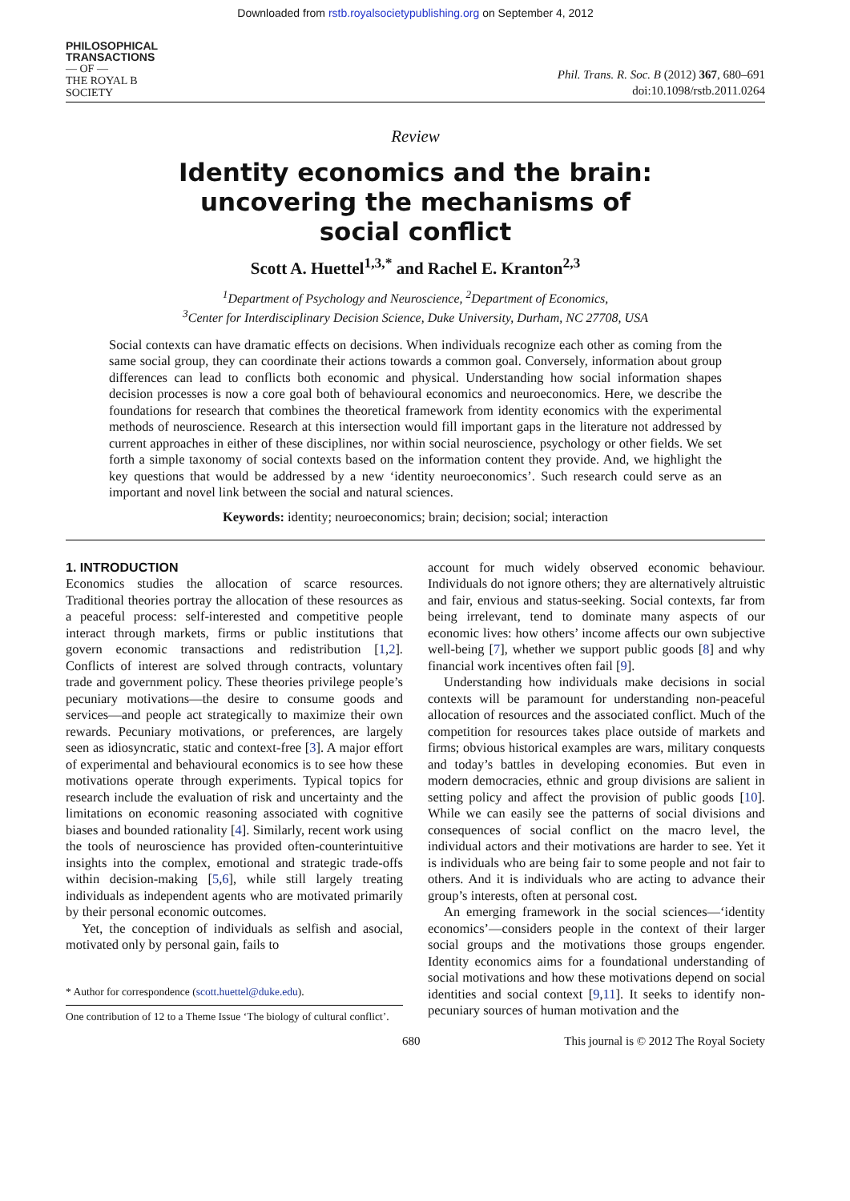Downloaded from rstb.royalsocietypublishing.org on September 4, 2012
PHILOSOPHICAL
TRANSACTIONS
— OF —
THE ROYAL B
SOCIETY
Phil. Trans. R. Soc. B (2012) 367, 680–691
doi:10.1098/rstb.2011.0264
Review
Identity economics and the brain:
uncovering the mechanisms of
social conflict
Scott A. Huettel<sup>1,3,*</sup> and Rachel E. Kranton<sup>2,3</sup>
<sup>1</sup> Department of Psychology and Neuroscience, <sup>2</sup>Department of Economics,
<sup>3</sup> Center for Interdisciplinary Decision Science, Duke University, Durham, NC 27708, USA
Social contexts can have dramatic effects on decisions. When individuals recognize each other as coming from the same social group, they can coordinate their actions towards a common goal. Conversely, information about group differences can lead to conflicts both economic and physical. Understanding how social information shapes decision processes is now a core goal both of behavioural economics and neuroeconomics. Here, we describe the foundations for research that combines the theoretical framework from identity economics with the experimental methods of neuroscience. Research at this intersection would fill important gaps in the literature not addressed by current approaches in either of these disciplines, nor within social neuroscience, psychology or other fields. We set forth a simple taxonomy of social contexts based on the information content they provide. And, we highlight the key questions that would be addressed by a new ‘identity neuroeconomics’. Such research could serve as an important and novel link between the social and natural sciences.
Keywords: identity; neuroeconomics; brain; decision; social; interaction
1. INTRODUCTION
Economics studies the allocation of scarce resources. Traditional theories portray the allocation of these resources as a peaceful process: self-interested and competitive people interact through markets, firms or public institutions that govern economic transactions and redistribution [1,2]. Conflicts of interest are solved through contracts, voluntary trade and government policy. These theories privilege people’s pecuniary motivations—the desire to consume goods and services—and people act strategically to maximize their own rewards. Pecuniary motivations, or preferences, are largely seen as idiosyncratic, static and context-free [3]. A major effort of experimental and behavioural economics is to see how these motivations operate through experiments. Typical topics for research include the evaluation of risk and uncertainty and the limitations on economic reasoning associated with cognitive biases and bounded rationality [4]. Similarly, recent work using the tools of neuroscience has provided often-counterintuitive insights into the complex, emotional and strategic trade-offs within decision-making [5,6], while still largely treating individuals as independent agents who are motivated primarily by their personal economic outcomes.
Yet, the conception of individuals as selfish and asocial, motivated only by personal gain, fails to
* Author for correspondence (scott.huettel@duke.edu).
One contribution of 12 to a Theme Issue ‘The biology of cultural conflict’.
account for much widely observed economic behaviour. Individuals do not ignore others; they are alternatively altruistic and fair, envious and status-seeking. Social contexts, far from being irrelevant, tend to dominate many aspects of our economic lives: how others’ income affects our own subjective well-being [7], whether we support public goods [8] and why financial work incentives often fail [9].
Understanding how individuals make decisions in social contexts will be paramount for understanding non-peaceful allocation of resources and the associated conflict. Much of the competition for resources takes place outside of markets and firms; obvious historical examples are wars, military conquests and today’s battles in developing economies. But even in modern democracies, ethnic and group divisions are salient in setting policy and affect the provision of public goods [10]. While we can easily see the patterns of social divisions and consequences of social conflict on the macro level, the individual actors and their motivations are harder to see. Yet it is individuals who are being fair to some people and not fair to others. And it is individuals who are acting to advance their group’s interests, often at personal cost.
An emerging framework in the social sciences—‘identity economics’—considers people in the context of their larger social groups and the motivations those groups engender. Identity economics aims for a foundational understanding of social motivations and how these motivations depend on social identities and social context [9,11]. It seeks to identify non-pecuniary sources of human motivation and the
680 This journal is © 2012 The Royal Society